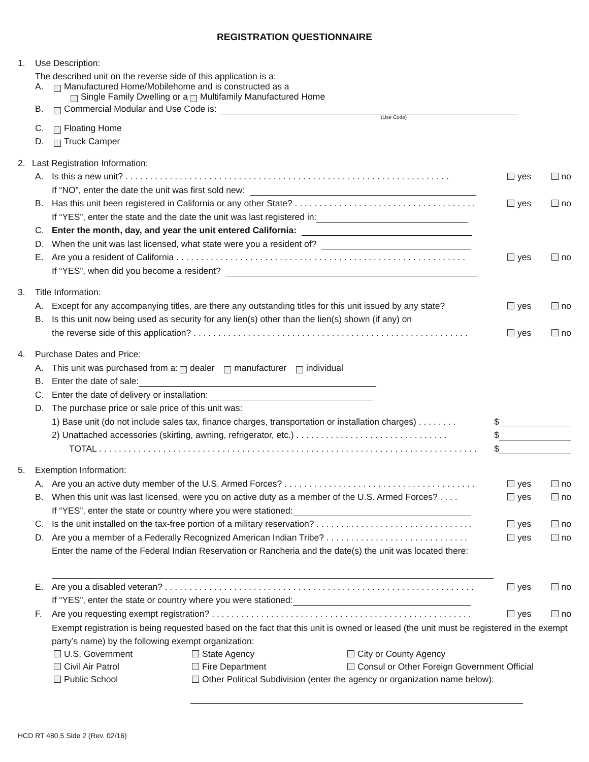REGISTRATION QUESTIONNAIRE
1. Use Description:
The described unit on the reverse side of this application is a:
A. Manufactured Home/Mobilehome and is constructed as a
Single Family Dwelling or a Multifamily Manufactured Home
B. Commercial Modular and Use Code is:
(Use Code)
C. Floating Home
D. Truck Camper
2. Last Registration Information:
A. Is this a new unit? . . . . . . . . . . . . . . . . . . . . . . . . . . . . . . . . . . . . . . . . . . . . . . . . . . . . . . . . . . . . . . . . . . yes no
If “NO”, enter the date the unit was first sold new:
B. Has this unit been registered in California or any other State? . . . . . . . . . . . . . . . . . . . . . . . . . . . . . . . . . . . . . yes no
If “YES”, enter the state and the date the unit was last registered in:
C. Enter the month, day, and year the unit entered California:
D. When the unit was last licensed, what state were you a resident of?
E. Are you a resident of California . . . . . . . . . . . . . . . . . . . . . . . . . . . . . . . . . . . . . . . . . . . . . . . . . . . . . . . . . . . yes no
If “YES”, when did you become a resident?
3. Title Information:
A. Except for any accompanying titles, are there any outstanding titles for this unit issued by any state? yes no
B. Is this unit now being used as security for any lien(s) other than the lien(s) shown (if any) on
the reverse side of this application? . . . . . . . . . . . . . . . . . . . . . . . . . . . . . . . . . . . . . . . . . . . . . . . . . . . . . . . . yes no
4. Purchase Dates and Price:
A. This unit was purchased from a: dealer manufacturer individual
B. Enter the date of sale:
C. Enter the date of delivery or installation:
D. The purchase price or sale price of this unit was:
1) Base unit (do not include sales tax, finance charges, transportation or installation charges) . . . . . . . . $
2) Unattached accessories (skirting, awning, refrigerator, etc.) . . . . . . . . . . . . . . . . . . . . . . . . . . . . . . . $
TOTAL . . . . . . . . . . . . . . . . . . . . . . . . . . . . . . . . . . . . . . . . . . . . . . . . . . . . . . . . . . . . . . . . . . . . . . . . . . . . . $
5. Exemption Information:
A. Are you an active duty member of the U.S. Armed Forces? . . . . . . . . . . . . . . . . . . . . . . . . . . . . . . . . . . . . . . . yes no
B. When this unit was last licensed, were you on active duty as a member of the U.S. Armed Forces? . . . . yes no
If “YES”, enter the state or country where you were stationed:
C. Is the unit installed on the tax-free portion of a military reservation? . . . . . . . . . . . . . . . . . . . . . . . . . . . . . . . . yes no
D. Are you a member of a Federally Recognized American Indian Tribe? . . . . . . . . . . . . . . . . . . . . . . . . . . . . . yes no
Enter the name of the Federal Indian Reservation or Rancheria and the date(s) the unit was located there:
E. Are you a disabled veteran? . . . . . . . . . . . . . . . . . . . . . . . . . . . . . . . . . . . . . . . . . . . . . . . . . . . . . . . . . . . . . . . yes no
If “YES”, enter the state or country where you were stationed:
F. Are you requesting exempt registration? . . . . . . . . . . . . . . . . . . . . . . . . . . . . . . . . . . . . . . . . . . . . . . . . . . . . . yes no
Exempt registration is being requested based on the fact that this unit is owned or leased (the unit must be registered in the exempt party’s name) by the following exempt organization:
U.S. Government
State Agency
City or County Agency
Civil Air Patrol
Fire Department
Consul or Other Foreign Government Official
Public School
Other Political Subdivision (enter the agency or organization name below):
HCD RT 480.5 Side 2 (Rev. 02/16)